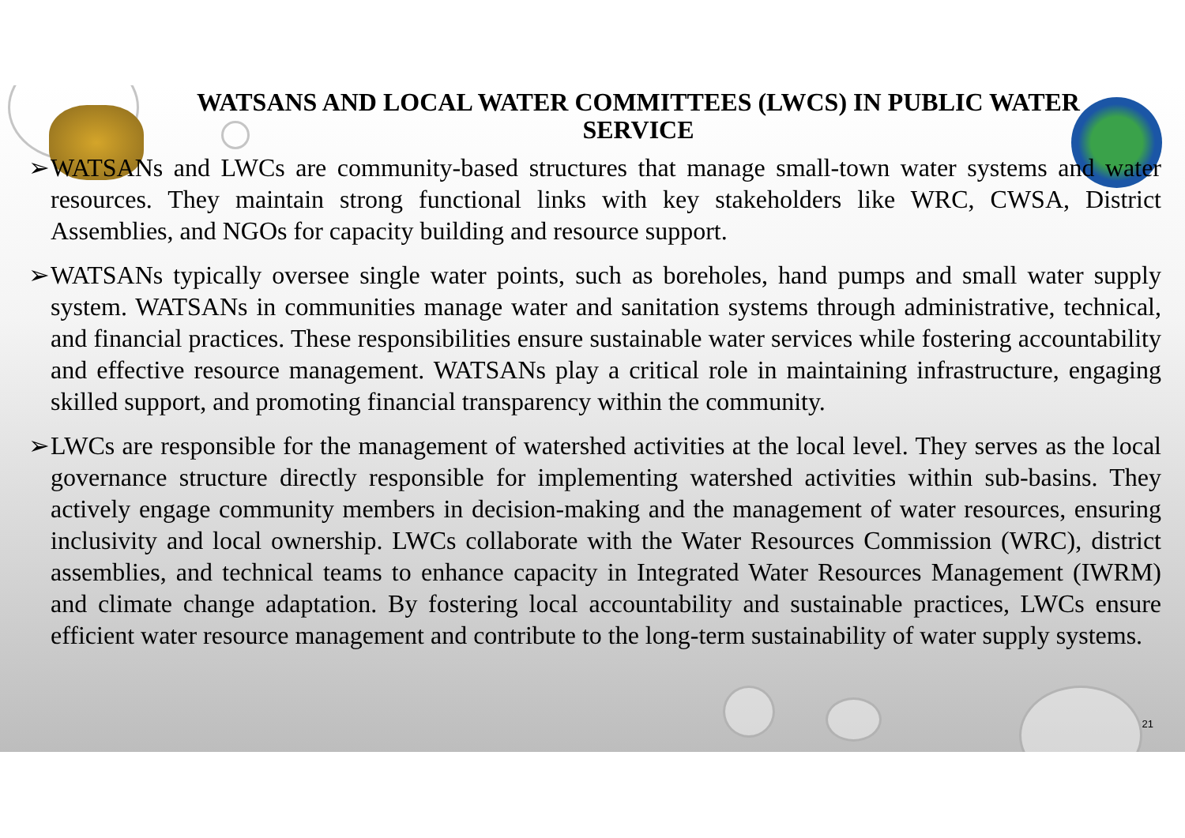WATSANS AND LOCAL WATER COMMITTEES (LWCS) IN PUBLIC WATER SERVICE
➢ WATSANs and LWCs are community-based structures that manage small-town water systems and water resources. They maintain strong functional links with key stakeholders like WRC, CWSA, District Assemblies, and NGOs for capacity building and resource support.
➢ WATSANs typically oversee single water points, such as boreholes, hand pumps and small water supply system. WATSANs in communities manage water and sanitation systems through administrative, technical, and financial practices. These responsibilities ensure sustainable water services while fostering accountability and effective resource management. WATSANs play a critical role in maintaining infrastructure, engaging skilled support, and promoting financial transparency within the community.
➢ LWCs are responsible for the management of watershed activities at the local level. They serves as the local governance structure directly responsible for implementing watershed activities within sub-basins. They actively engage community members in decision-making and the management of water resources, ensuring inclusivity and local ownership. LWCs collaborate with the Water Resources Commission (WRC), district assemblies, and technical teams to enhance capacity in Integrated Water Resources Management (IWRM) and climate change adaptation. By fostering local accountability and sustainable practices, LWCs ensure efficient water resource management and contribute to the long-term sustainability of water supply systems.
21